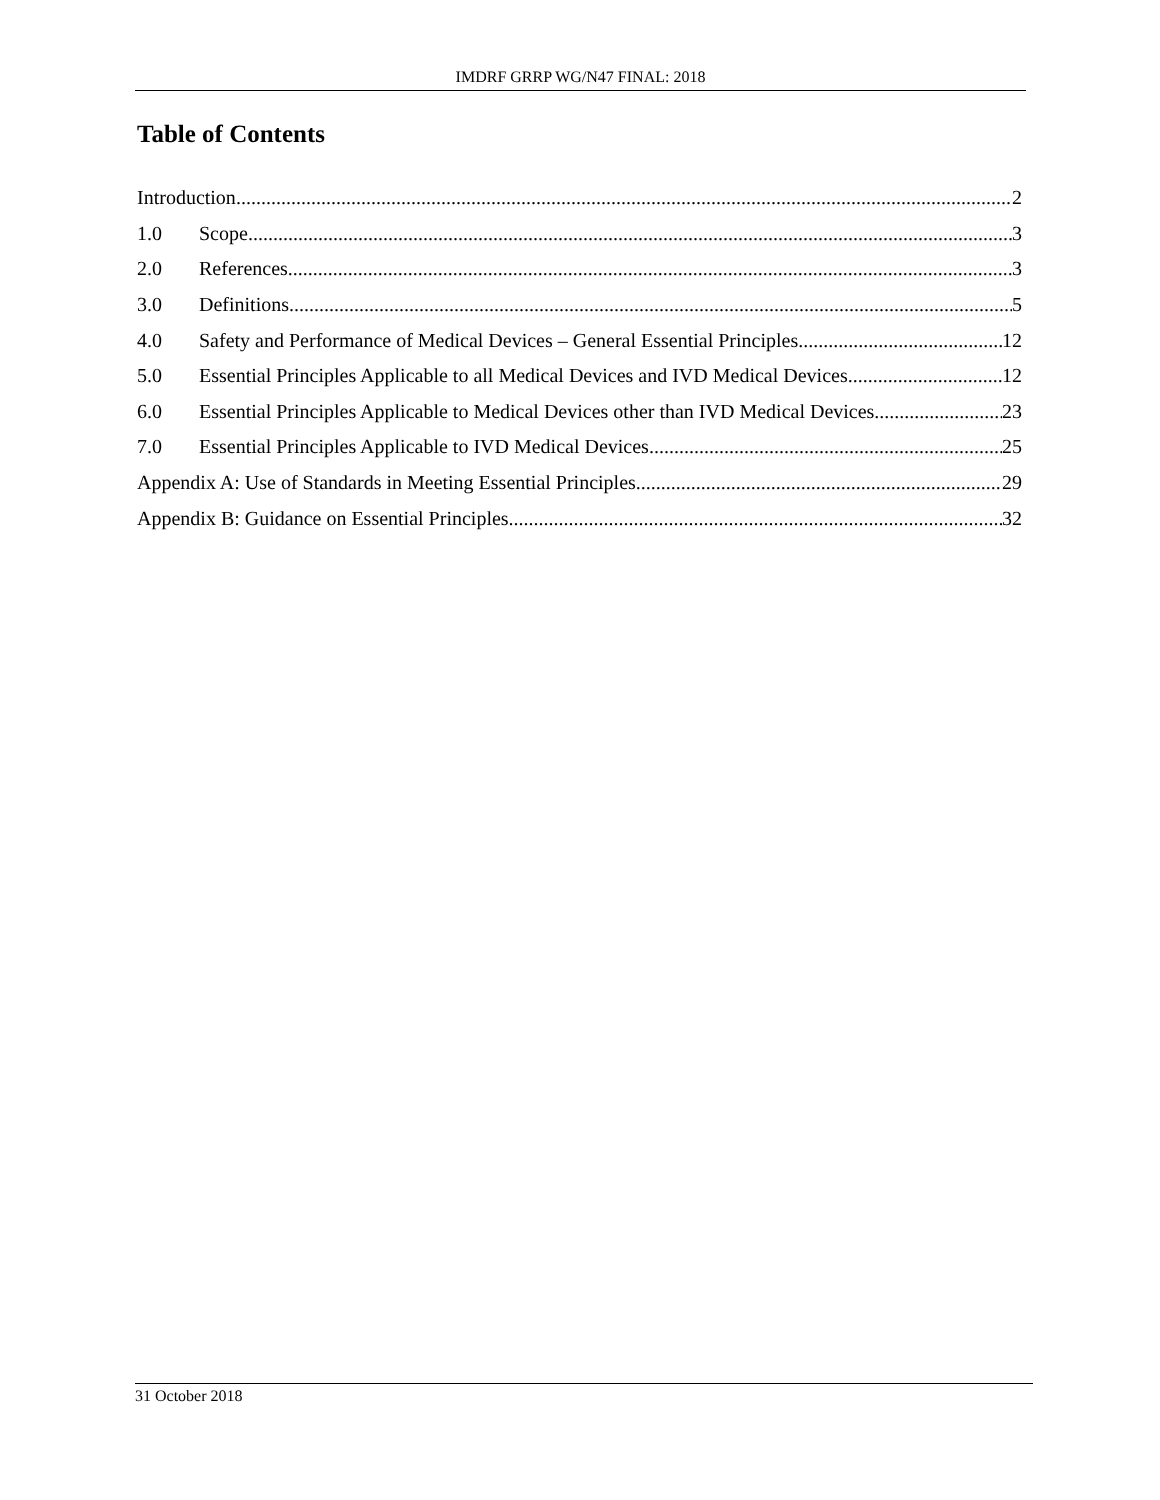IMDRF GRRP WG/N47 FINAL: 2018
Table of Contents
Introduction 2
1.0 Scope 3
2.0 References 3
3.0 Definitions 5
4.0 Safety and Performance of Medical Devices – General Essential Principles 12
5.0 Essential Principles Applicable to all Medical Devices and IVD Medical Devices 12
6.0 Essential Principles Applicable to Medical Devices other than IVD Medical Devices 23
7.0 Essential Principles Applicable to IVD Medical Devices 25
Appendix A: Use of Standards in Meeting Essential Principles 29
Appendix B: Guidance on Essential Principles 32
31 October 2018